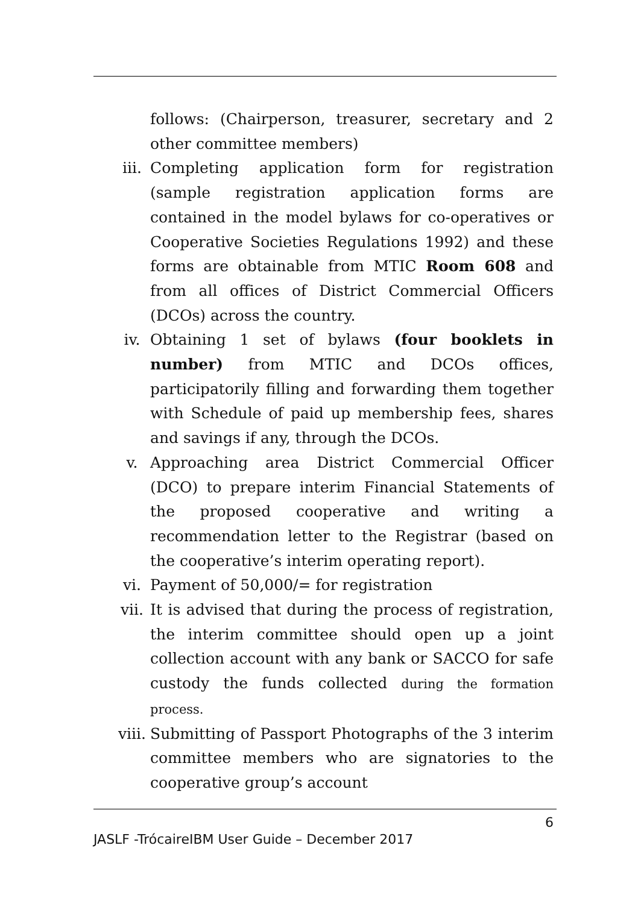follows: (Chairperson, treasurer, secretary and 2 other committee members)
iii. Completing application form for registration (sample registration application forms are contained in the model bylaws for co-operatives or Cooperative Societies Regulations 1992) and these forms are obtainable from MTIC Room 608 and from all offices of District Commercial Officers (DCOs) across the country.
iv. Obtaining 1 set of bylaws (four booklets in number) from MTIC and DCOs offices, participatorily filling and forwarding them together with Schedule of paid up membership fees, shares and savings if any, through the DCOs.
v. Approaching area District Commercial Officer (DCO) to prepare interim Financial Statements of the proposed cooperative and writing a recommendation letter to the Registrar (based on the cooperative’s interim operating report).
vi. Payment of 50,000/= for registration
vii. It is advised that during the process of registration, the interim committee should open up a joint collection account with any bank or SACCO for safe custody the funds collected during the formation process.
viii. Submitting of Passport Photographs of the 3 interim committee members who are signatories to the cooperative group’s account
6
JASLF -TrócaireIBM User Guide – December 2017